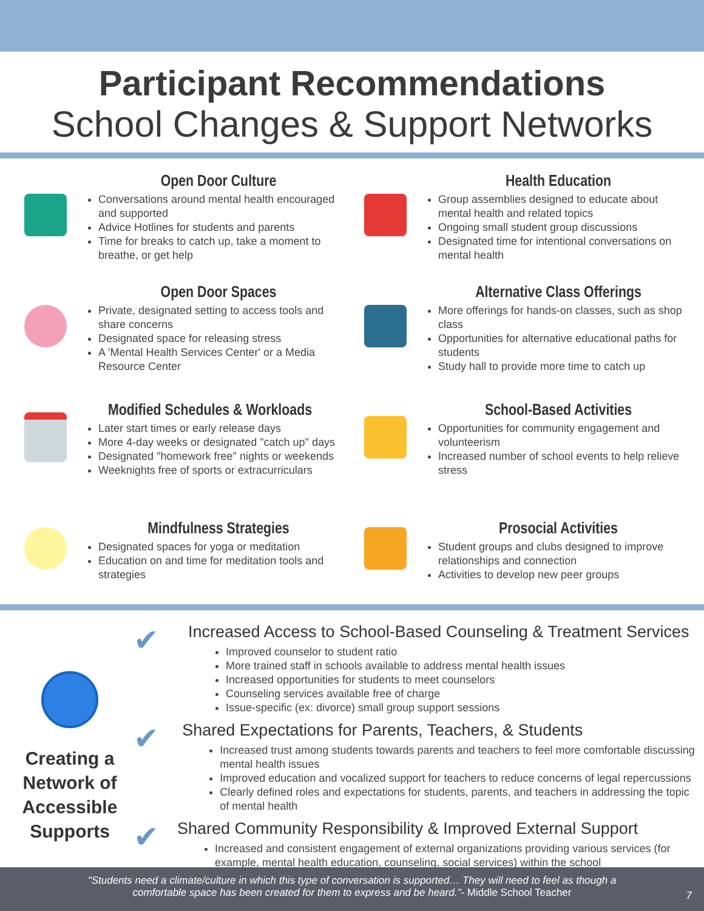Participant Recommendations
School Changes & Support Networks
Open Door Culture
Conversations around mental health encouraged and supported
Advice Hotlines for students and parents
Time for breaks to catch up, take a moment to breathe, or get help
Health Education
Group assemblies designed to educate about mental health and related topics
Ongoing small student group discussions
Designated time for intentional conversations on mental health
Open Door Spaces
Private, designated setting to access tools and share concerns
Designated space for releasing stress
A 'Mental Health Services Center' or a Media Resource Center
Alternative Class Offerings
More offerings for hands-on classes, such as shop class
Opportunities for alternative educational paths for students
Study hall to provide more time to catch up
Modified Schedules & Workloads
Later start times or early release days
More 4-day weeks or designated "catch up" days
Designated "homework free" nights or weekends
Weeknights free of sports or extracurriculars
School-Based Activities
Opportunities for community engagement and volunteerism
Increased number of school events to help relieve stress
Mindfulness Strategies
Designated spaces for yoga or meditation
Education on and time for meditation tools and strategies
Prosocial Activities
Student groups and clubs designed to improve relationships and connection
Activities to develop new peer groups
Creating a Network of Accessible Supports
✔
Increased Access to School-Based Counseling & Treatment Services
Improved counselor to student ratio
More trained staff in schools available to address mental health issues
Increased opportunities for students to meet counselors
Counseling services available free of charge
Issue-specific (ex: divorce) small group support sessions
✔
Shared Expectations for Parents, Teachers, & Students
Increased trust among students towards parents and teachers to feel more comfortable discussing mental health issues
Improved education and vocalized support for teachers to reduce concerns of legal repercussions
Clearly defined roles and expectations for students, parents, and teachers in addressing the topic of mental health
✔
Shared Community Responsibility & Improved External Support
Increased and consistent engagement of external organizations providing various services (for example, mental health education, counseling, social services) within the school
"Students need a climate/culture in which this type of conversation is supported… They will need to feel as though a
comfortable space has been created for them to express and be heard."- Middle School Teacher
7